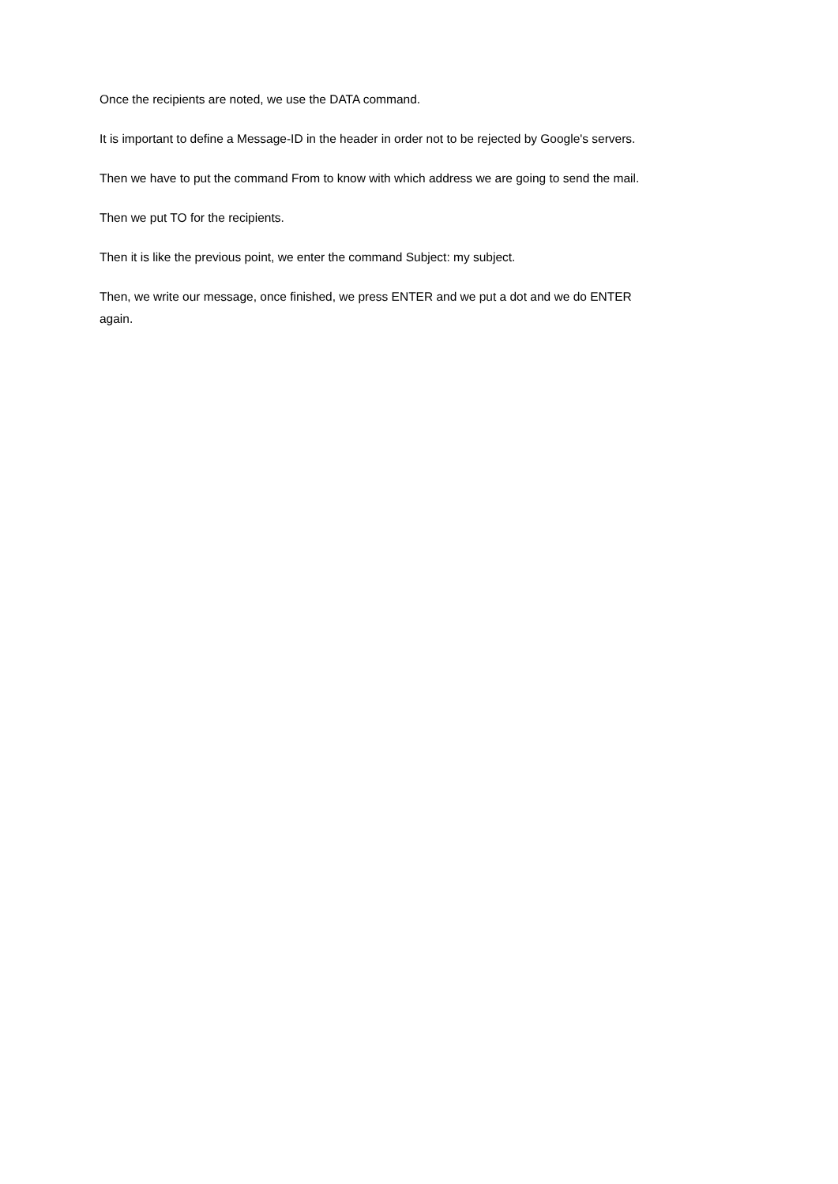Once the recipients are noted, we use the DATA command.
It is important to define a Message-ID in the header in order not to be rejected by Google's servers.
Then we have to put the command From to know with which address we are going to send the mail.
Then we put TO for the recipients.
Then it is like the previous point, we enter the command Subject: my subject.
Then, we write our message, once finished, we press ENTER and we put a dot and we do ENTER
again.